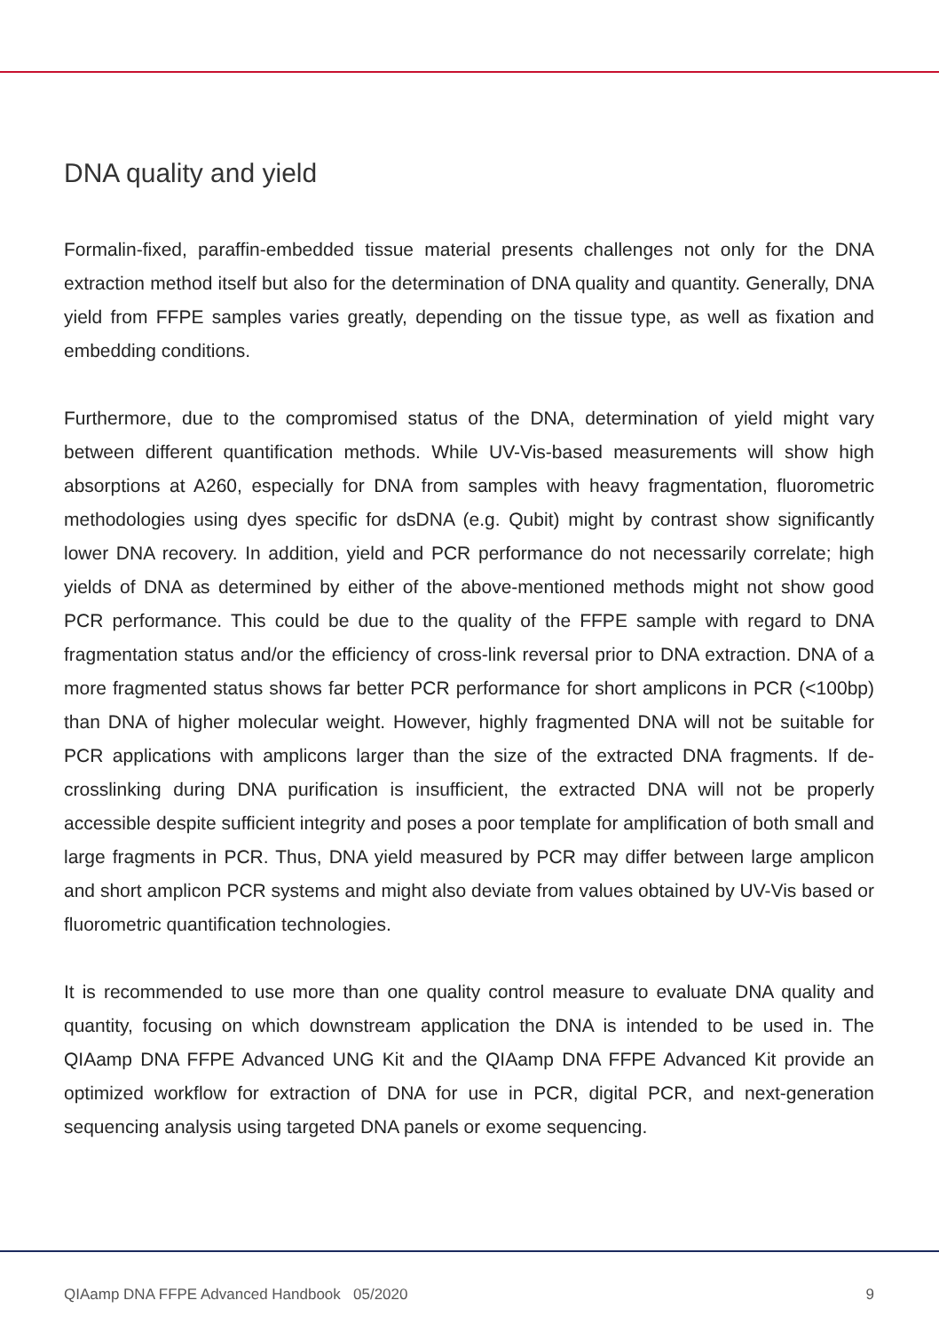DNA quality and yield
Formalin-fixed, paraffin-embedded tissue material presents challenges not only for the DNA extraction method itself but also for the determination of DNA quality and quantity. Generally, DNA yield from FFPE samples varies greatly, depending on the tissue type, as well as fixation and embedding conditions.
Furthermore, due to the compromised status of the DNA, determination of yield might vary between different quantification methods. While UV-Vis-based measurements will show high absorptions at A260, especially for DNA from samples with heavy fragmentation, fluorometric methodologies using dyes specific for dsDNA (e.g. Qubit) might by contrast show significantly lower DNA recovery. In addition, yield and PCR performance do not necessarily correlate; high yields of DNA as determined by either of the above-mentioned methods might not show good PCR performance. This could be due to the quality of the FFPE sample with regard to DNA fragmentation status and/or the efficiency of cross-link reversal prior to DNA extraction. DNA of a more fragmented status shows far better PCR performance for short amplicons in PCR (<100bp) than DNA of higher molecular weight. However, highly fragmented DNA will not be suitable for PCR applications with amplicons larger than the size of the extracted DNA fragments. If de-crosslinking during DNA purification is insufficient, the extracted DNA will not be properly accessible despite sufficient integrity and poses a poor template for amplification of both small and large fragments in PCR. Thus, DNA yield measured by PCR may differ between large amplicon and short amplicon PCR systems and might also deviate from values obtained by UV-Vis based or fluorometric quantification technologies.
It is recommended to use more than one quality control measure to evaluate DNA quality and quantity, focusing on which downstream application the DNA is intended to be used in. The QIAamp DNA FFPE Advanced UNG Kit and the QIAamp DNA FFPE Advanced Kit provide an optimized workflow for extraction of DNA for use in PCR, digital PCR, and next-generation sequencing analysis using targeted DNA panels or exome sequencing.
QIAamp DNA FFPE Advanced Handbook 05/2020 9